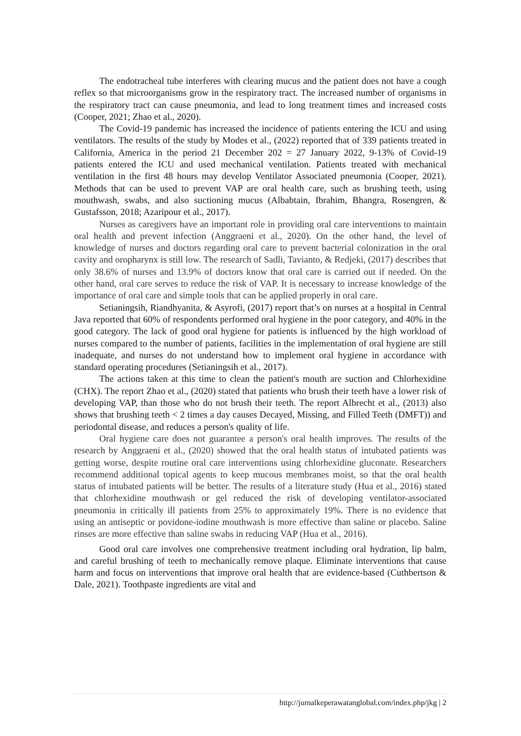The endotracheal tube interferes with clearing mucus and the patient does not have a cough reflex so that microorganisms grow in the respiratory tract. The increased number of organisms in the respiratory tract can cause pneumonia, and lead to long treatment times and increased costs (Cooper, 2021; Zhao et al., 2020).
The Covid-19 pandemic has increased the incidence of patients entering the ICU and using ventilators. The results of the study by Modes et al., (2022) reported that of 339 patients treated in California, America in the period 21 December 202 = 27 January 2022, 9-13% of Covid-19 patients entered the ICU and used mechanical ventilation. Patients treated with mechanical ventilation in the first 48 hours may develop Ventilator Associated pneumonia (Cooper, 2021). Methods that can be used to prevent VAP are oral health care, such as brushing teeth, using mouthwash, swabs, and also suctioning mucus (Albabtain, Ibrahim, Bhangra, Rosengren, & Gustafsson, 2018; Azaripour et al., 2017).
Nurses as caregivers have an important role in providing oral care interventions to maintain oral health and prevent infection (Anggraeni et al., 2020). On the other hand, the level of knowledge of nurses and doctors regarding oral care to prevent bacterial colonization in the oral cavity and oropharynx is still low. The research of Sadli, Tavianto, & Redjeki, (2017) describes that only 38.6% of nurses and 13.9% of doctors know that oral care is carried out if needed. On the other hand, oral care serves to reduce the risk of VAP. It is necessary to increase knowledge of the importance of oral care and simple tools that can be applied properly in oral care.
Setianingsih, Riandhyanita, & Asyrofi, (2017) report that’s on nurses at a hospital in Central Java reported that 60% of respondents performed oral hygiene in the poor category, and 40% in the good category. The lack of good oral hygiene for patients is influenced by the high workload of nurses compared to the number of patients, facilities in the implementation of oral hygiene are still inadequate, and nurses do not understand how to implement oral hygiene in accordance with standard operating procedures (Setianingsih et al., 2017).
The actions taken at this time to clean the patient's mouth are suction and Chlorhexidine (CHX). The report Zhao et al., (2020) stated that patients who brush their teeth have a lower risk of developing VAP, than those who do not brush their teeth. The report Albrecht et al., (2013) also shows that brushing teeth < 2 times a day causes Decayed, Missing, and Filled Teeth (DMFT)) and periodontal disease, and reduces a person's quality of life.
Oral hygiene care does not guarantee a person's oral health improves. The results of the research by Anggraeni et al., (2020) showed that the oral health status of intubated patients was getting worse, despite routine oral care interventions using chlorhexidine gluconate. Researchers recommend additional topical agents to keep mucous membranes moist, so that the oral health status of intubated patients will be better. The results of a literature study (Hua et al., 2016) stated that chlorhexidine mouthwash or gel reduced the risk of developing ventilator-associated pneumonia in critically ill patients from 25% to approximately 19%. There is no evidence that using an antiseptic or povidone-iodine mouthwash is more effective than saline or placebo. Saline rinses are more effective than saline swabs in reducing VAP (Hua et al., 2016).
Good oral care involves one comprehensive treatment including oral hydration, lip balm, and careful brushing of teeth to mechanically remove plaque. Eliminate interventions that cause harm and focus on interventions that improve oral health that are evidence-based (Cuthbertson & Dale, 2021). Toothpaste ingredients are vital and
http://jurnalkeperawatanglobal.com/index.php/jkg | 2